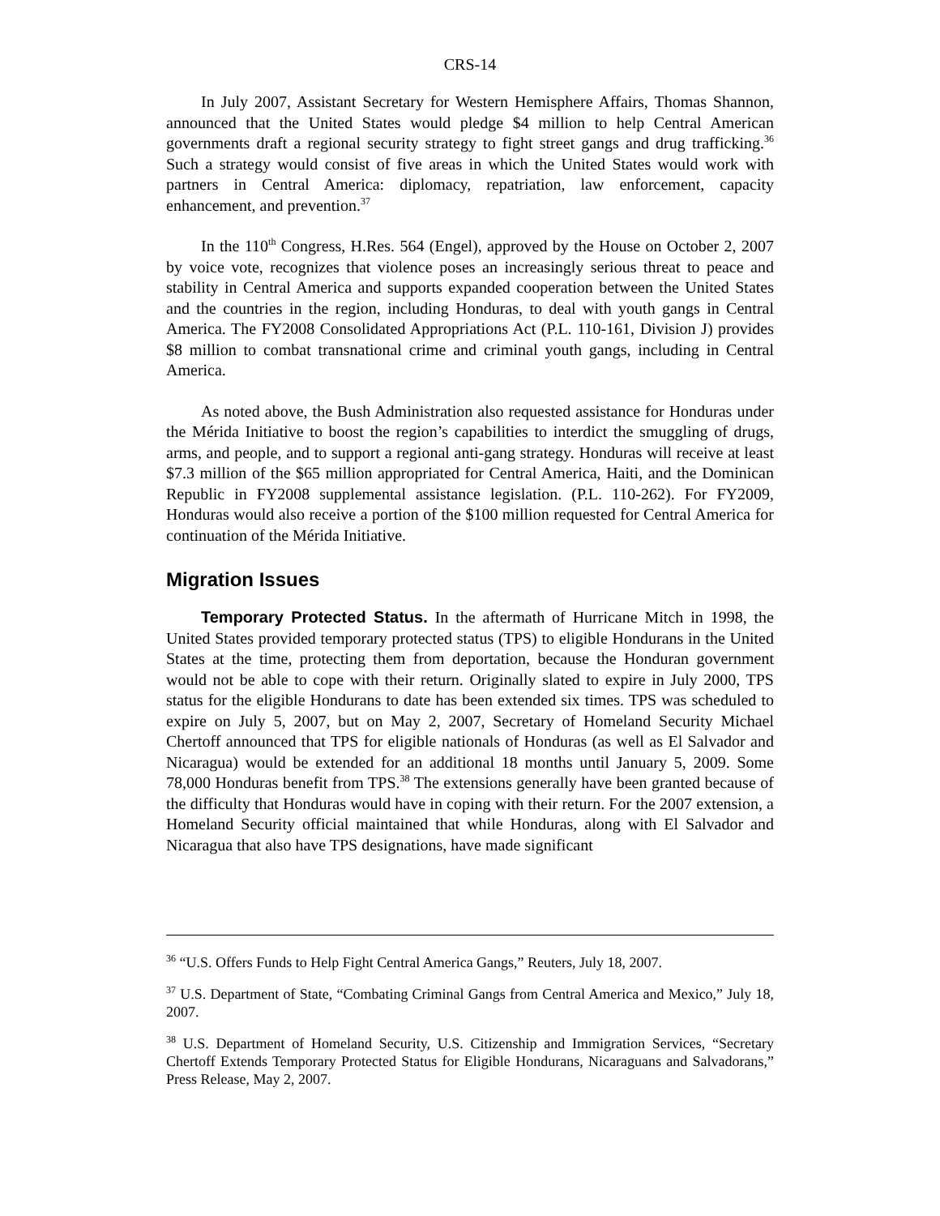CRS-14
In July 2007, Assistant Secretary for Western Hemisphere Affairs, Thomas Shannon, announced that the United States would pledge $4 million to help Central American governments draft a regional security strategy to fight street gangs and drug trafficking.<sup>36</sup> Such a strategy would consist of five areas in which the United States would work with partners in Central America: diplomacy, repatriation, law enforcement, capacity enhancement, and prevention.<sup>37</sup>
In the 110<sup>th</sup> Congress, H.Res. 564 (Engel), approved by the House on October 2, 2007 by voice vote, recognizes that violence poses an increasingly serious threat to peace and stability in Central America and supports expanded cooperation between the United States and the countries in the region, including Honduras, to deal with youth gangs in Central America. The FY2008 Consolidated Appropriations Act (P.L. 110-161, Division J) provides $8 million to combat transnational crime and criminal youth gangs, including in Central America.
As noted above, the Bush Administration also requested assistance for Honduras under the Mérida Initiative to boost the region’s capabilities to interdict the smuggling of drugs, arms, and people, and to support a regional anti-gang strategy. Honduras will receive at least $7.3 million of the $65 million appropriated for Central America, Haiti, and the Dominican Republic in FY2008 supplemental assistance legislation. (P.L. 110-262). For FY2009, Honduras would also receive a portion of the $100 million requested for Central America for continuation of the Mérida Initiative.
Migration Issues
Temporary Protected Status. In the aftermath of Hurricane Mitch in 1998, the United States provided temporary protected status (TPS) to eligible Hondurans in the United States at the time, protecting them from deportation, because the Honduran government would not be able to cope with their return. Originally slated to expire in July 2000, TPS status for the eligible Hondurans to date has been extended six times. TPS was scheduled to expire on July 5, 2007, but on May 2, 2007, Secretary of Homeland Security Michael Chertoff announced that TPS for eligible nationals of Honduras (as well as El Salvador and Nicaragua) would be extended for an additional 18 months until January 5, 2009. Some 78,000 Honduras benefit from TPS.<sup>38</sup> The extensions generally have been granted because of the difficulty that Honduras would have in coping with their return. For the 2007 extension, a Homeland Security official maintained that while Honduras, along with El Salvador and Nicaragua that also have TPS designations, have made significant
<sup>36</sup> “U.S. Offers Funds to Help Fight Central America Gangs,” Reuters, July 18, 2007.
<sup>37</sup> U.S. Department of State, “Combating Criminal Gangs from Central America and Mexico,” July 18, 2007.
<sup>38</sup> U.S. Department of Homeland Security, U.S. Citizenship and Immigration Services, “Secretary Chertoff Extends Temporary Protected Status for Eligible Hondurans, Nicaraguans and Salvadorans,” Press Release, May 2, 2007.